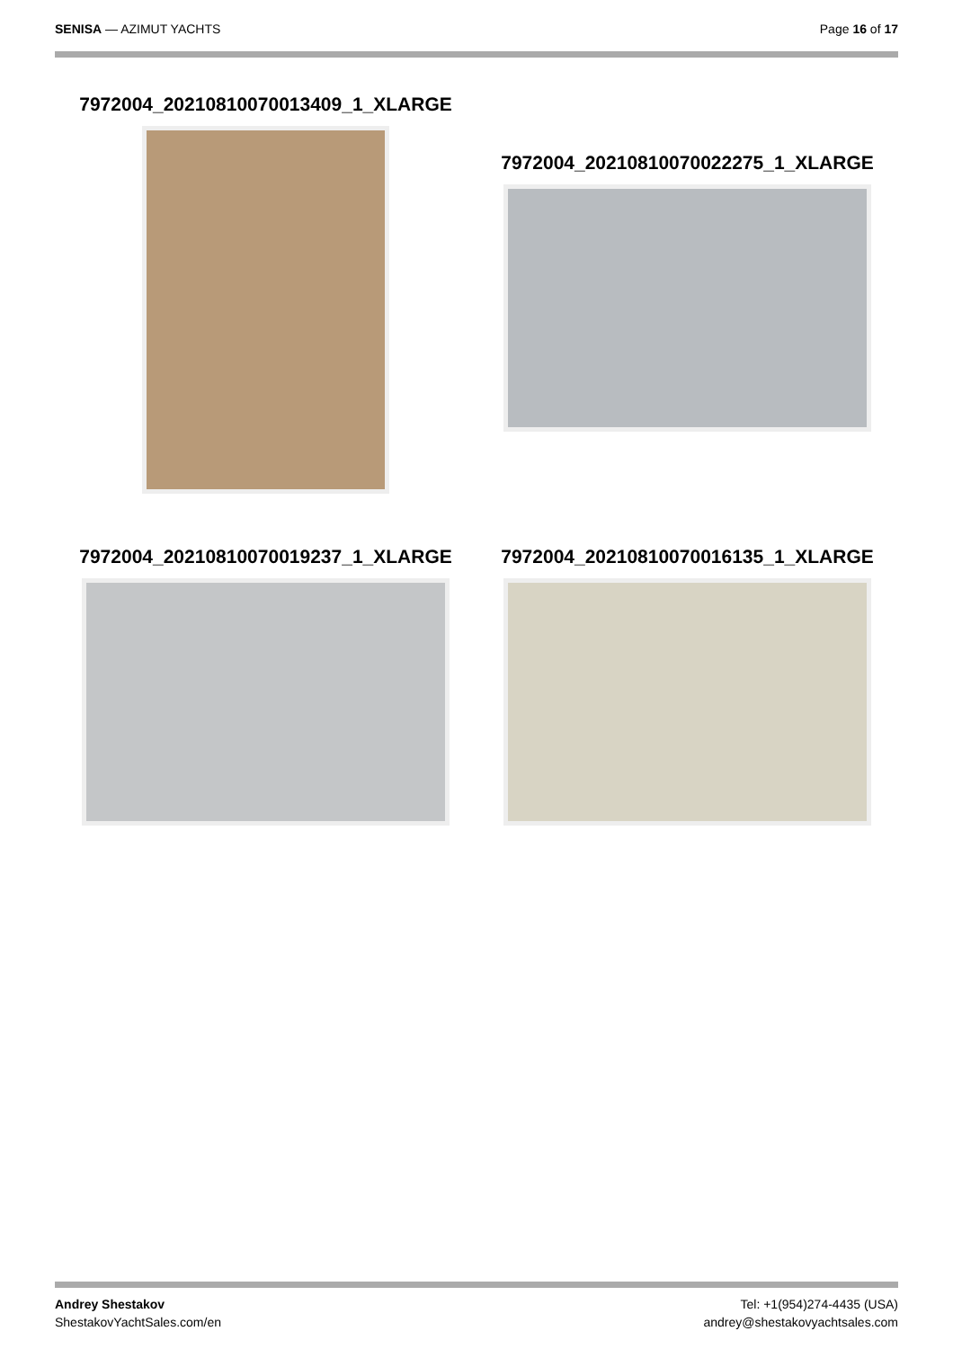SENISA — AZIMUT YACHTS Page 16 of 17
7972004_20210810070013409_1_XLARGE
7972004_20210810070022275_1_XLARGE
7972004_20210810070019237_1_XLARGE
7972004_20210810070016135_1_XLARGE
Andrey Shestakov
ShestakovYachtSales.com/en
Tel: +1(954)274-4435 (USA)
andrey@shestakovyachtsales.com